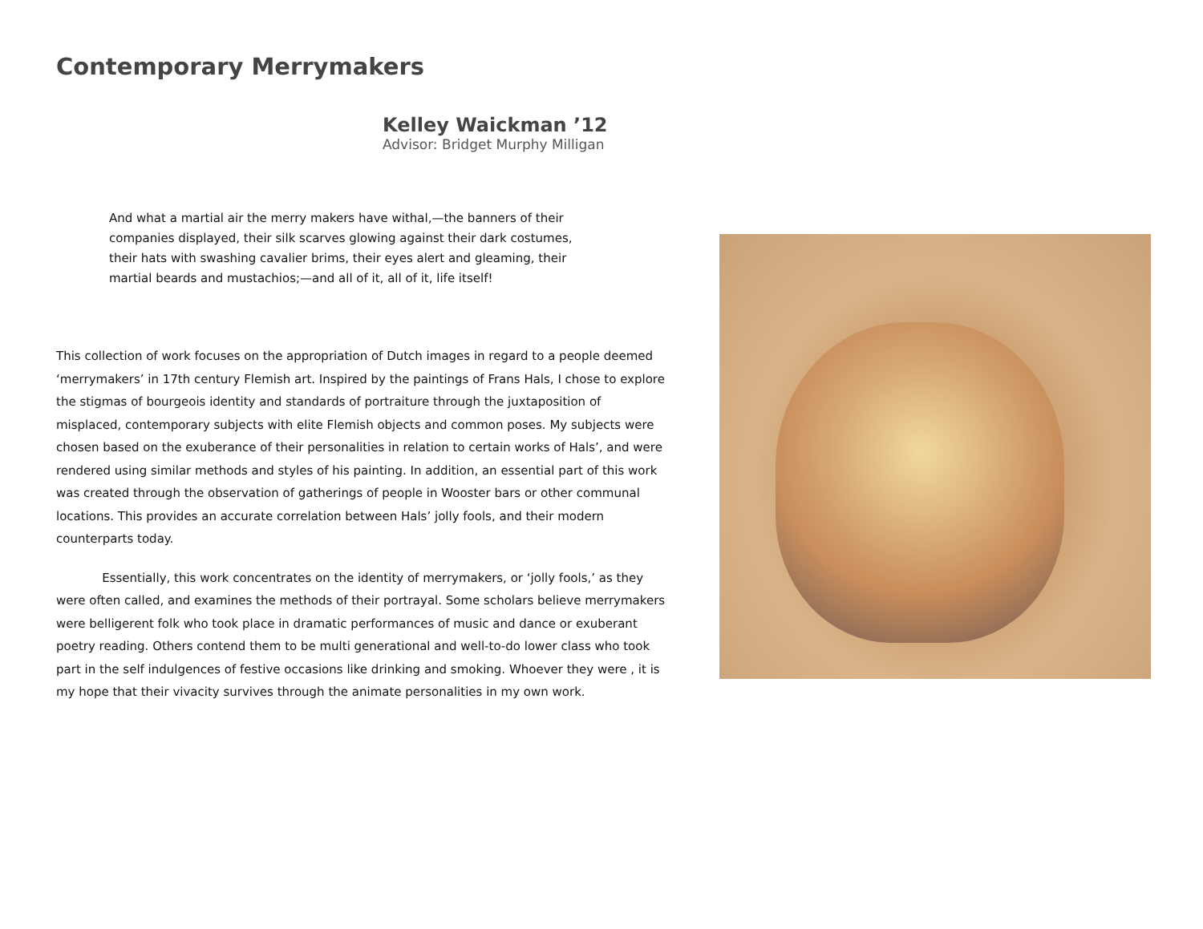Contemporary Merrymakers
Kelley Waickman ’12
Advisor: Bridget Murphy Milligan
And what a martial air the merry makers have withal,—the banners of their companies displayed, their silk scarves glowing against their dark costumes, their hats with swashing cavalier brims, their eyes alert and gleaming, their martial beards and mustachios;—and all of it, all of it, life itself!
This collection of work focuses on the appropriation of Dutch images in regard to a people deemed ‘merrymakers’ in 17th century Flemish art. Inspired by the paintings of Frans Hals, I chose to explore the stigmas of bourgeois identity and standards of portraiture through the juxtaposition of misplaced, contemporary subjects with elite Flemish objects and common poses. My subjects were chosen based on the exuberance of their personalities in relation to certain works of Hals’, and were rendered using similar methods and styles of his painting. In addition, an essential part of this work was created through the observation of gatherings of people in Wooster bars or other communal locations. This provides an accurate correlation between Hals’ jolly fools, and their modern counterparts today.
Essentially, this work concentrates on the identity of merrymakers, or ‘jolly fools,’ as they were often called, and examines the methods of their portrayal. Some scholars believe merrymakers were belligerent folk who took place in dramatic performances of music and dance or exuberant poetry reading. Others contend them to be multi generational and well-to-do lower class who took part in the self indulgences of festive occasions like drinking and smoking. Whoever they were , it is my hope that their vivacity survives through the animate personalities in my own work.